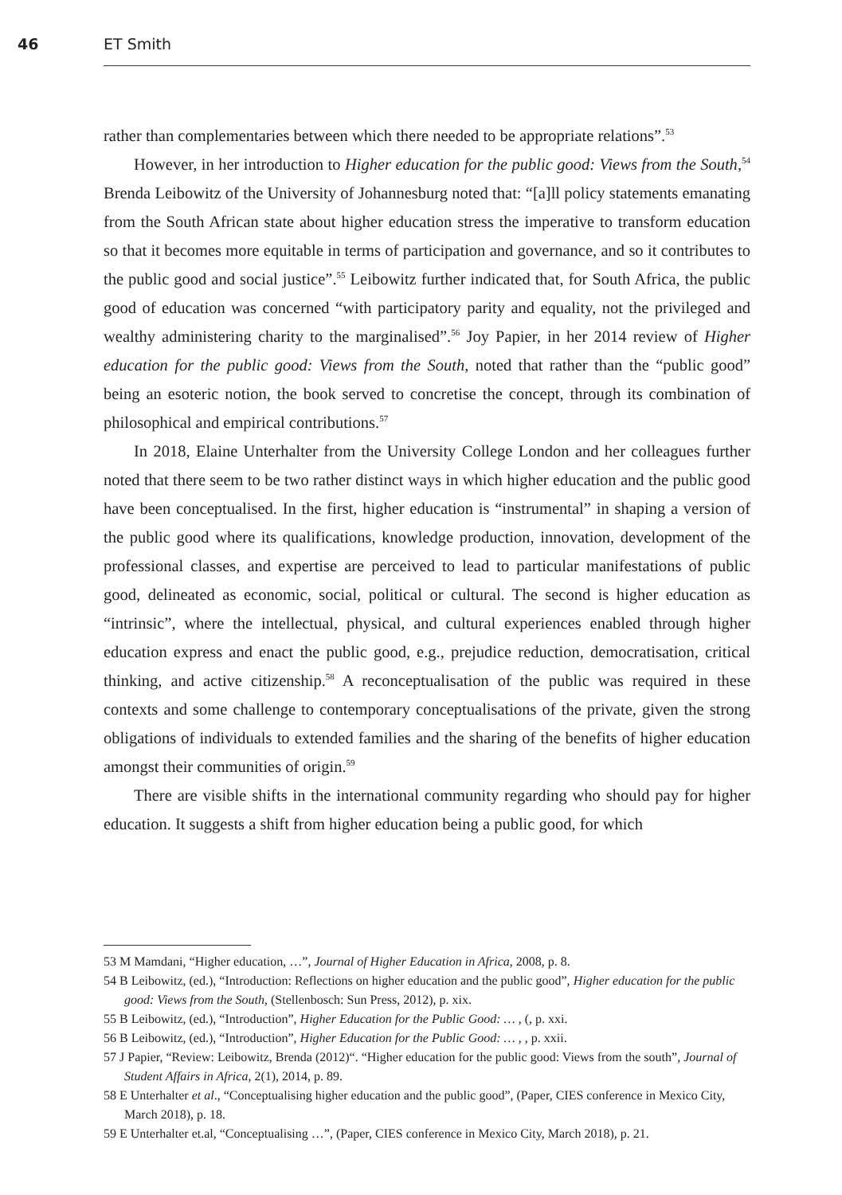46 ET Smith
rather than complementaries between which there needed to be appropriate relations”.<sup>53</sup>
However, in her introduction to Higher education for the public good: Views from the South,<sup>54</sup> Brenda Leibowitz of the University of Johannesburg noted that: “[a]ll policy statements emanating from the South African state about higher education stress the imperative to transform education so that it becomes more equitable in terms of participation and governance, and so it contributes to the public good and social justice”.<sup>55</sup> Leibowitz further indicated that, for South Africa, the public good of education was concerned “with participatory parity and equality, not the privileged and wealthy administering charity to the marginalised”.<sup>56</sup> Joy Papier, in her 2014 review of Higher education for the public good: Views from the South, noted that rather than the “public good” being an esoteric notion, the book served to concretise the concept, through its combination of philosophical and empirical contributions.<sup>57</sup>
In 2018, Elaine Unterhalter from the University College London and her colleagues further noted that there seem to be two rather distinct ways in which higher education and the public good have been conceptualised. In the first, higher education is “instrumental” in shaping a version of the public good where its qualifications, knowledge production, innovation, development of the professional classes, and expertise are perceived to lead to particular manifestations of public good, delineated as economic, social, political or cultural. The second is higher education as “intrinsic”, where the intellectual, physical, and cultural experiences enabled through higher education express and enact the public good, e.g., prejudice reduction, democratisation, critical thinking, and active citizenship.<sup>58</sup> A reconceptualisation of the public was required in these contexts and some challenge to contemporary conceptualisations of the private, given the strong obligations of individuals to extended families and the sharing of the benefits of higher education amongst their communities of origin.<sup>59</sup>
There are visible shifts in the international community regarding who should pay for higher education. It suggests a shift from higher education being a public good, for which
53 M Mamdani, “Higher education, …”, Journal of Higher Education in Africa, 2008, p. 8.
54 B Leibowitz, (ed.), “Introduction: Reflections on higher education and the public good”, Higher education for the public good: Views from the South, (Stellenbosch: Sun Press, 2012), p. xix.
55 B Leibowitz, (ed.), “Introduction”, Higher Education for the Public Good: … , (, p. xxi.
56 B Leibowitz, (ed.), “Introduction”, Higher Education for the Public Good: … , , p. xxii.
57 J Papier, “Review: Leibowitz, Brenda (2012)“. “Higher education for the public good: Views from the south”, Journal of Student Affairs in Africa, 2(1), 2014, p. 89.
58 E Unterhalter et al., “Conceptualising higher education and the public good”, (Paper, CIES conference in Mexico City, March 2018), p. 18.
59 E Unterhalter et.al, “Conceptualising …”, (Paper, CIES conference in Mexico City, March 2018), p. 21.